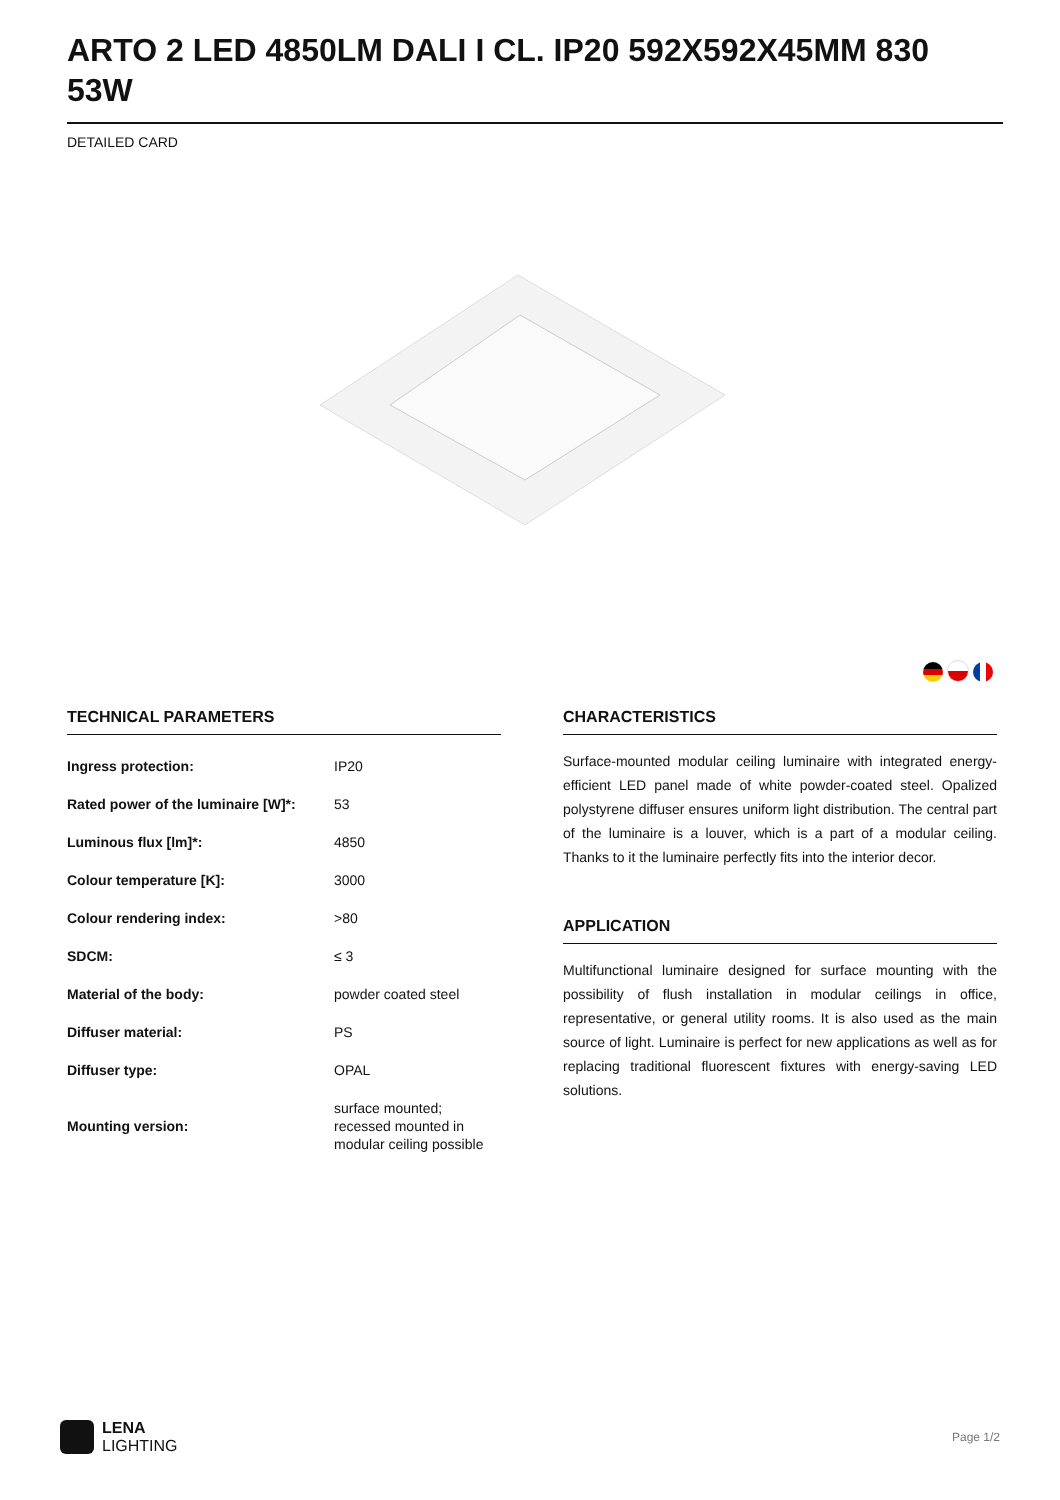ARTO 2 LED 4850LM DALI I CL. IP20 592X592X45MM 830 53W
DETAILED CARD
TECHNICAL PARAMETERS
| Ingress protection: | IP20 |
| Rated power of the luminaire [W]*: | 53 |
| Luminous flux [lm]*: | 4850 |
| Colour temperature [K]: | 3000 |
| Colour rendering index: | >80 |
| SDCM: | ≤ 3 |
| Material of the body: | powder coated steel |
| Diffuser material: | PS |
| Diffuser type: | OPAL |
| Mounting version: | surface mounted; recessed mounted in modular ceiling possible |
CHARACTERISTICS
Surface-mounted modular ceiling luminaire with integrated energy-efficient LED panel made of white powder-coated steel. Opalized polystyrene diffuser ensures uniform light distribution. The central part of the luminaire is a louver, which is a part of a modular ceiling. Thanks to it the luminaire perfectly fits into the interior decor.
APPLICATION
Multifunctional luminaire designed for surface mounting with the possibility of flush installation in modular ceilings in office, representative, or general utility rooms. It is also used as the main source of light. Luminaire is perfect for new applications as well as for replacing traditional fluorescent fixtures with energy-saving LED solutions.
LENA
LIGHTING
Page 1/2